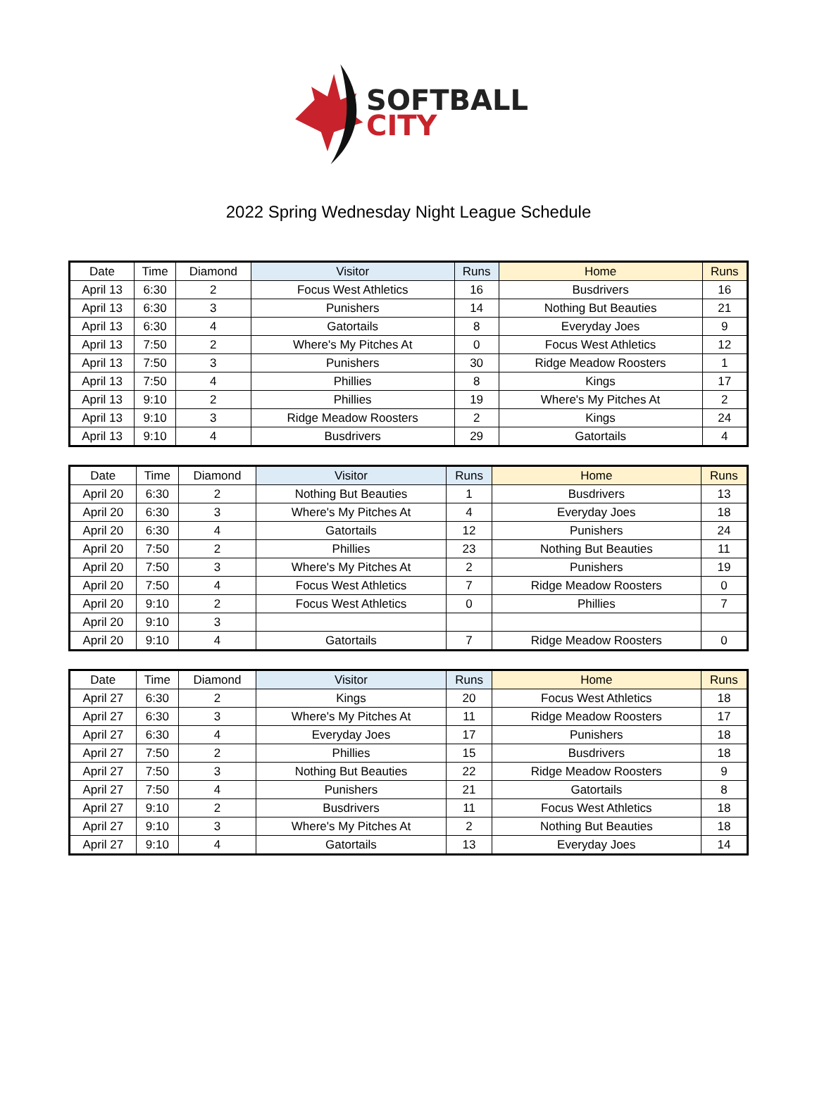SOFTBALL
CITY
2022 Spring Wednesday Night League Schedule
| Date | Time | Diamond | Visitor | Runs | Home | Runs |
| --- | --- | --- | --- | --- | --- | --- |
| April 13 | 6:30 | 2 | Focus West Athletics | 16 | Busdrivers | 16 |
| April 13 | 6:30 | 3 | Punishers | 14 | Nothing But Beauties | 21 |
| April 13 | 6:30 | 4 | Gatortails | 8 | Everyday Joes | 9 |
| April 13 | 7:50 | 2 | Where's My Pitches At | 0 | Focus West Athletics | 12 |
| April 13 | 7:50 | 3 | Punishers | 30 | Ridge Meadow Roosters | 1 |
| April 13 | 7:50 | 4 | Phillies | 8 | Kings | 17 |
| April 13 | 9:10 | 2 | Phillies | 19 | Where's My Pitches At | 2 |
| April 13 | 9:10 | 3 | Ridge Meadow Roosters | 2 | Kings | 24 |
| April 13 | 9:10 | 4 | Busdrivers | 29 | Gatortails | 4 |
| Date | Time | Diamond | Visitor | Runs | Home | Runs |
| --- | --- | --- | --- | --- | --- | --- |
| April 20 | 6:30 | 2 | Nothing But Beauties | 1 | Busdrivers | 13 |
| April 20 | 6:30 | 3 | Where's My Pitches At | 4 | Everyday Joes | 18 |
| April 20 | 6:30 | 4 | Gatortails | 12 | Punishers | 24 |
| April 20 | 7:50 | 2 | Phillies | 23 | Nothing But Beauties | 11 |
| April 20 | 7:50 | 3 | Where's My Pitches At | 2 | Punishers | 19 |
| April 20 | 7:50 | 4 | Focus West Athletics | 7 | Ridge Meadow Roosters | 0 |
| April 20 | 9:10 | 2 | Focus West Athletics | 0 | Phillies | 7 |
| April 20 | 9:10 | 3 | | | | |
| April 20 | 9:10 | 4 | Gatortails | 7 | Ridge Meadow Roosters | 0 |
| Date | Time | Diamond | Visitor | Runs | Home | Runs |
| --- | --- | --- | --- | --- | --- | --- |
| April 27 | 6:30 | 2 | Kings | 20 | Focus West Athletics | 18 |
| April 27 | 6:30 | 3 | Where's My Pitches At | 11 | Ridge Meadow Roosters | 17 |
| April 27 | 6:30 | 4 | Everyday Joes | 17 | Punishers | 18 |
| April 27 | 7:50 | 2 | Phillies | 15 | Busdrivers | 18 |
| April 27 | 7:50 | 3 | Nothing But Beauties | 22 | Ridge Meadow Roosters | 9 |
| April 27 | 7:50 | 4 | Punishers | 21 | Gatortails | 8 |
| April 27 | 9:10 | 2 | Busdrivers | 11 | Focus West Athletics | 18 |
| April 27 | 9:10 | 3 | Where's My Pitches At | 2 | Nothing But Beauties | 18 |
| April 27 | 9:10 | 4 | Gatortails | 13 | Everyday Joes | 14 |